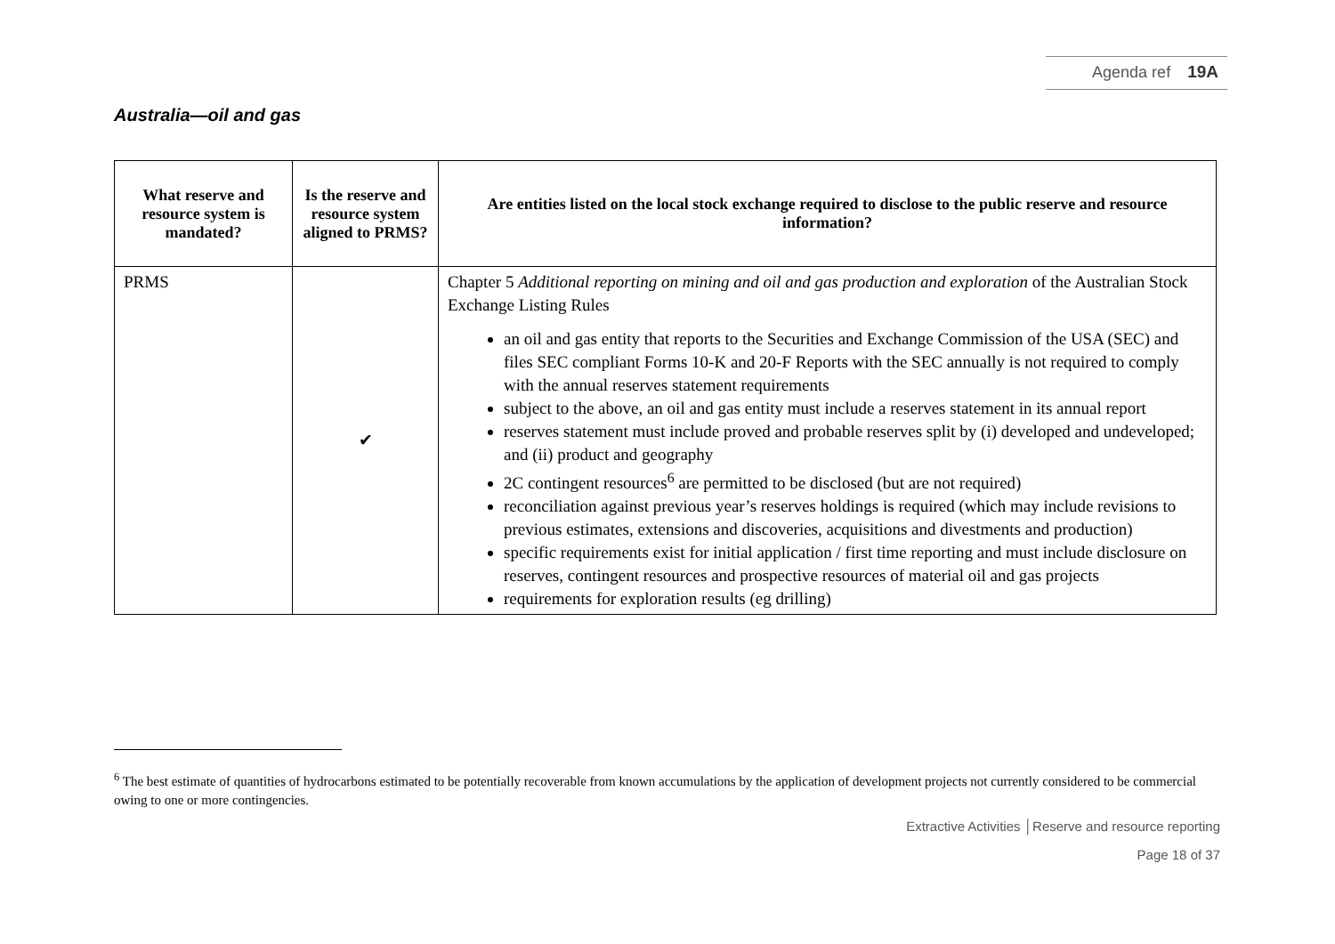Agenda ref 19A
Australia—oil and gas
| What reserve and resource system is mandated? | Is the reserve and resource system aligned to PRMS? | Are entities listed on the local stock exchange required to disclose to the public reserve and resource information? |
| --- | --- | --- |
| PRMS | ✔ | Chapter 5 Additional reporting on mining and oil and gas production and exploration of the Australian Stock Exchange Listing Rules an oil and gas entity that reports to the Securities and Exchange Commission of the USA (SEC) and files SEC compliant Forms 10-K and 20-F Reports with the SEC annually is not required to comply with the annual reserves statement requirements subject to the above, an oil and gas entity must include a reserves statement in its annual report reserves statement must include proved and probable reserves split by (i) developed and undeveloped; and (ii) product and geography 2C contingent resources<sup>6</sup> are permitted to be disclosed (but are not required) reconciliation against previous year’s reserves holdings is required (which may include revisions to previous estimates, extensions and discoveries, acquisitions and divestments and production) specific requirements exist for initial application / first time reporting and must include disclosure on reserves, contingent resources and prospective resources of material oil and gas projects requirements for exploration results (eg drilling) |
<sup>6</sup> The best estimate of quantities of hydrocarbons estimated to be potentially recoverable from known accumulations by the application of development projects not currently considered to be commercial owing to one or more contingencies.
Extractive Activities │Reserve and resource reporting
Page 18 of 37